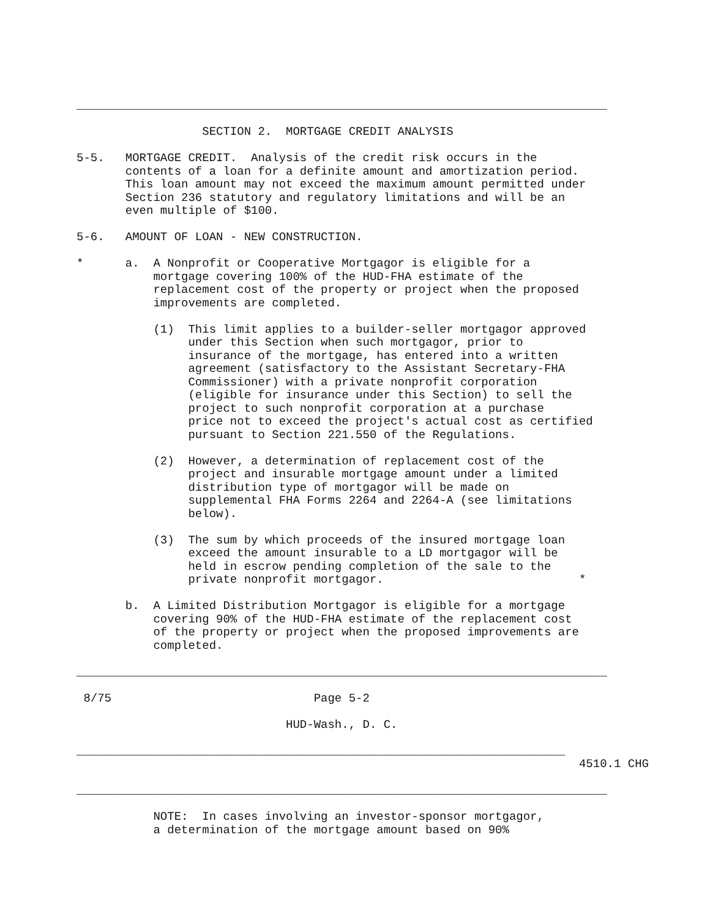____________________________________________________________________________

                  SECTION 2.  MORTGAGE CREDIT ANALYSIS

5-5.   MORTGAGE CREDIT.  Analysis of the credit risk occurs in the
       contents of a loan for a definite amount and amortization period.
       This loan amount may not exceed the maximum amount permitted under
       Section 236 statutory and regulatory limitations and will be an
       even multiple of $100.

5-6.   AMOUNT OF LOAN - NEW CONSTRUCTION.

*      a.  A Nonprofit or Cooperative Mortgagor is eligible for a
           mortgage covering 100% of the HUD-FHA estimate of the
           replacement cost of the property or project when the proposed
           improvements are completed.

           (1)  This limit applies to a builder-seller mortgagor approved
                under this Section when such mortgagor, prior to
                insurance of the mortgage, has entered into a written
                agreement (satisfactory to the Assistant Secretary-FHA
                Commissioner) with a private nonprofit corporation
                (eligible for insurance under this Section) to sell the
                project to such nonprofit corporation at a purchase
                price not to exceed the project's actual cost as certified
                pursuant to Section 221.550 of the Regulations.

           (2)  However, a determination of replacement cost of the
                project and insurable mortgage amount under a limited
                distribution type of mortgagor will be made on
                supplemental FHA Forms 2264 and 2264-A (see limitations
                below).

           (3)  The sum by which proceeds of the insured mortgage loan
                exceed the amount insurable to a LD mortgagor will be
                held in escrow pending completion of the sale to the
                private nonprofit mortgagor.                            *

       b.  A Limited Distribution Mortgagor is eligible for a mortgage
           covering 90% of the HUD-FHA estimate of the replacement cost
           of the property or project when the proposed improvements are
           completed.

____________________________________________________________________________

 8/75                             Page 5-2

                              HUD-Wash., D. C.

______________________________________________________________________
                                                                        4510.1 CHG

____________________________________________________________________________

           NOTE:  In cases involving an investor-sponsor mortgagor,
           a determination of the mortgage amount based on 90%